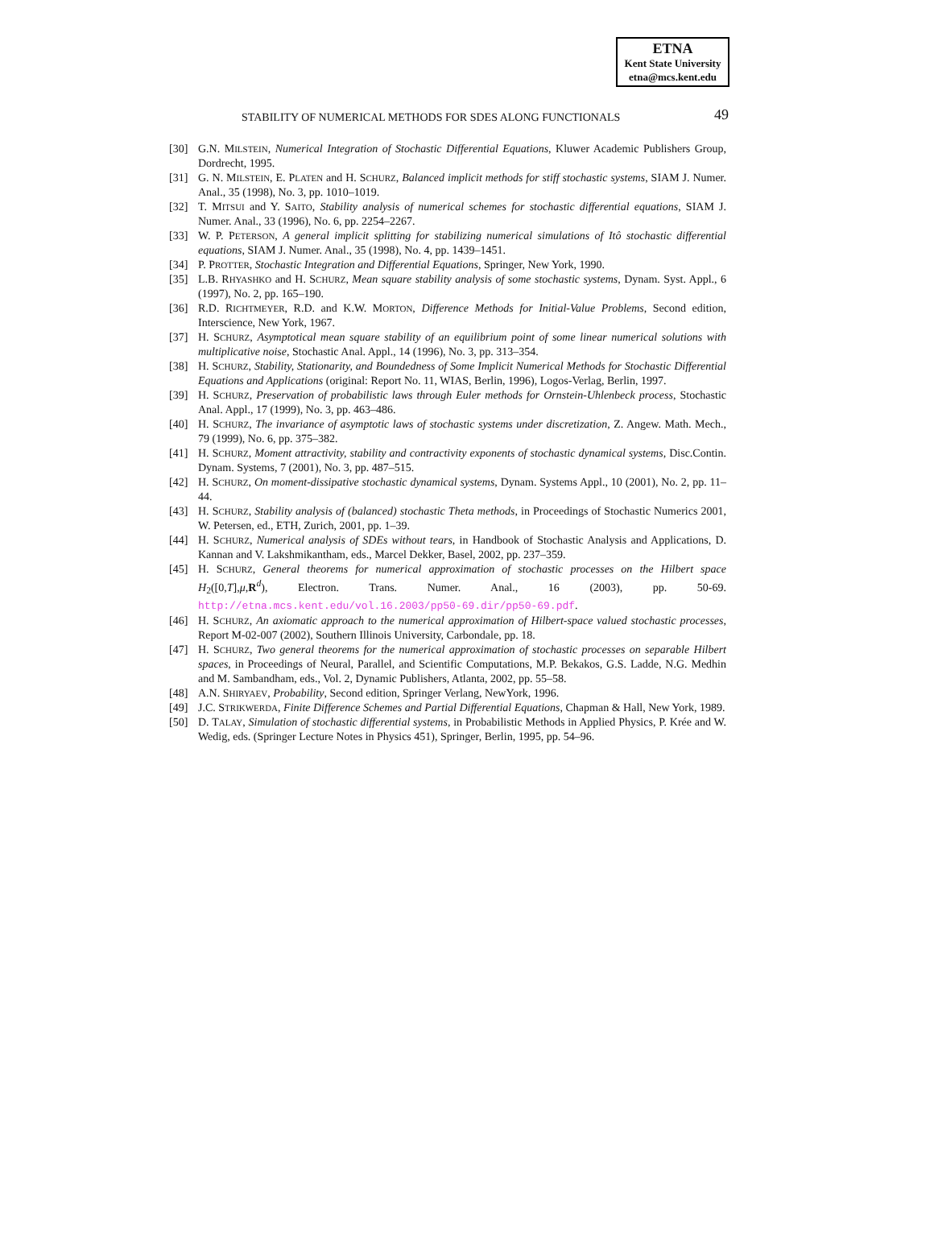ETNA
Kent State University
etna@mcs.kent.edu
STABILITY OF NUMERICAL METHODS FOR SDES ALONG FUNCTIONALS 49
[30] G.N. MILSTEIN, Numerical Integration of Stochastic Differential Equations, Kluwer Academic Publishers Group, Dordrecht, 1995.
[31] G. N. MILSTEIN, E. PLATEN and H. SCHURZ, Balanced implicit methods for stiff stochastic systems, SIAM J. Numer. Anal., 35 (1998), No. 3, pp. 1010–1019.
[32] T. MITSUI and Y. SAITO, Stability analysis of numerical schemes for stochastic differential equations, SIAM J. Numer. Anal., 33 (1996), No. 6, pp. 2254–2267.
[33] W. P. PETERSON, A general implicit splitting for stabilizing numerical simulations of Itô stochastic differential equations, SIAM J. Numer. Anal., 35 (1998), No. 4, pp. 1439–1451.
[34] P. PROTTER, Stochastic Integration and Differential Equations, Springer, New York, 1990.
[35] L.B. RHYASHKO and H. SCHURZ, Mean square stability analysis of some stochastic systems, Dynam. Syst. Appl., 6 (1997), No. 2, pp. 165–190.
[36] R.D. RICHTMEYER, R.D. and K.W. MORTON, Difference Methods for Initial-Value Problems, Second edition, Interscience, New York, 1967.
[37] H. SCHURZ, Asymptotical mean square stability of an equilibrium point of some linear numerical solutions with multiplicative noise, Stochastic Anal. Appl., 14 (1996), No. 3, pp. 313–354.
[38] H. SCHURZ, Stability, Stationarity, and Boundedness of Some Implicit Numerical Methods for Stochastic Differential Equations and Applications (original: Report No. 11, WIAS, Berlin, 1996), Logos-Verlag, Berlin, 1997.
[39] H. SCHURZ, Preservation of probabilistic laws through Euler methods for Ornstein-Uhlenbeck process, Stochastic Anal. Appl., 17 (1999), No. 3, pp. 463–486.
[40] H. SCHURZ, The invariance of asymptotic laws of stochastic systems under discretization, Z. Angew. Math. Mech., 79 (1999), No. 6, pp. 375–382.
[41] H. SCHURZ, Moment attractivity, stability and contractivity exponents of stochastic dynamical systems, Disc.Contin. Dynam. Systems, 7 (2001), No. 3, pp. 487–515.
[42] H. SCHURZ, On moment-dissipative stochastic dynamical systems, Dynam. Systems Appl., 10 (2001), No. 2, pp. 11–44.
[43] H. SCHURZ, Stability analysis of (balanced) stochastic Theta methods, in Proceedings of Stochastic Numerics 2001, W. Petersen, ed., ETH, Zurich, 2001, pp. 1–39.
[44] H. SCHURZ, Numerical analysis of SDEs without tears, in Handbook of Stochastic Analysis and Applications, D. Kannan and V. Lakshmikantham, eds., Marcel Dekker, Basel, 2002, pp. 237–359.
[45] H. SCHURZ, General theorems for numerical approximation of stochastic processes on the Hilbert space H<sub>2</sub>([0,T],μ,R<sup>d</sup>), Electron. Trans. Numer. Anal., 16 (2003), pp. 50-69. http://etna.mcs.kent.edu/vol.16.2003/pp50-69.dir/pp50-69.pdf.
[46] H. SCHURZ, An axiomatic approach to the numerical approximation of Hilbert-space valued stochastic processes, Report M-02-007 (2002), Southern Illinois University, Carbondale, pp. 18.
[47] H. SCHURZ, Two general theorems for the numerical approximation of stochastic processes on separable Hilbert spaces, in Proceedings of Neural, Parallel, and Scientific Computations, M.P. Bekakos, G.S. Ladde, N.G. Medhin and M. Sambandham, eds., Vol. 2, Dynamic Publishers, Atlanta, 2002, pp. 55–58.
[48] A.N. SHIRYAEV, Probability, Second edition, Springer Verlang, NewYork, 1996.
[49] J.C. STRIKWERDA, Finite Difference Schemes and Partial Differential Equations, Chapman & Hall, New York, 1989.
[50] D. TALAY, Simulation of stochastic differential systems, in Probabilistic Methods in Applied Physics, P. Krée and W. Wedig, eds. (Springer Lecture Notes in Physics 451), Springer, Berlin, 1995, pp. 54–96.